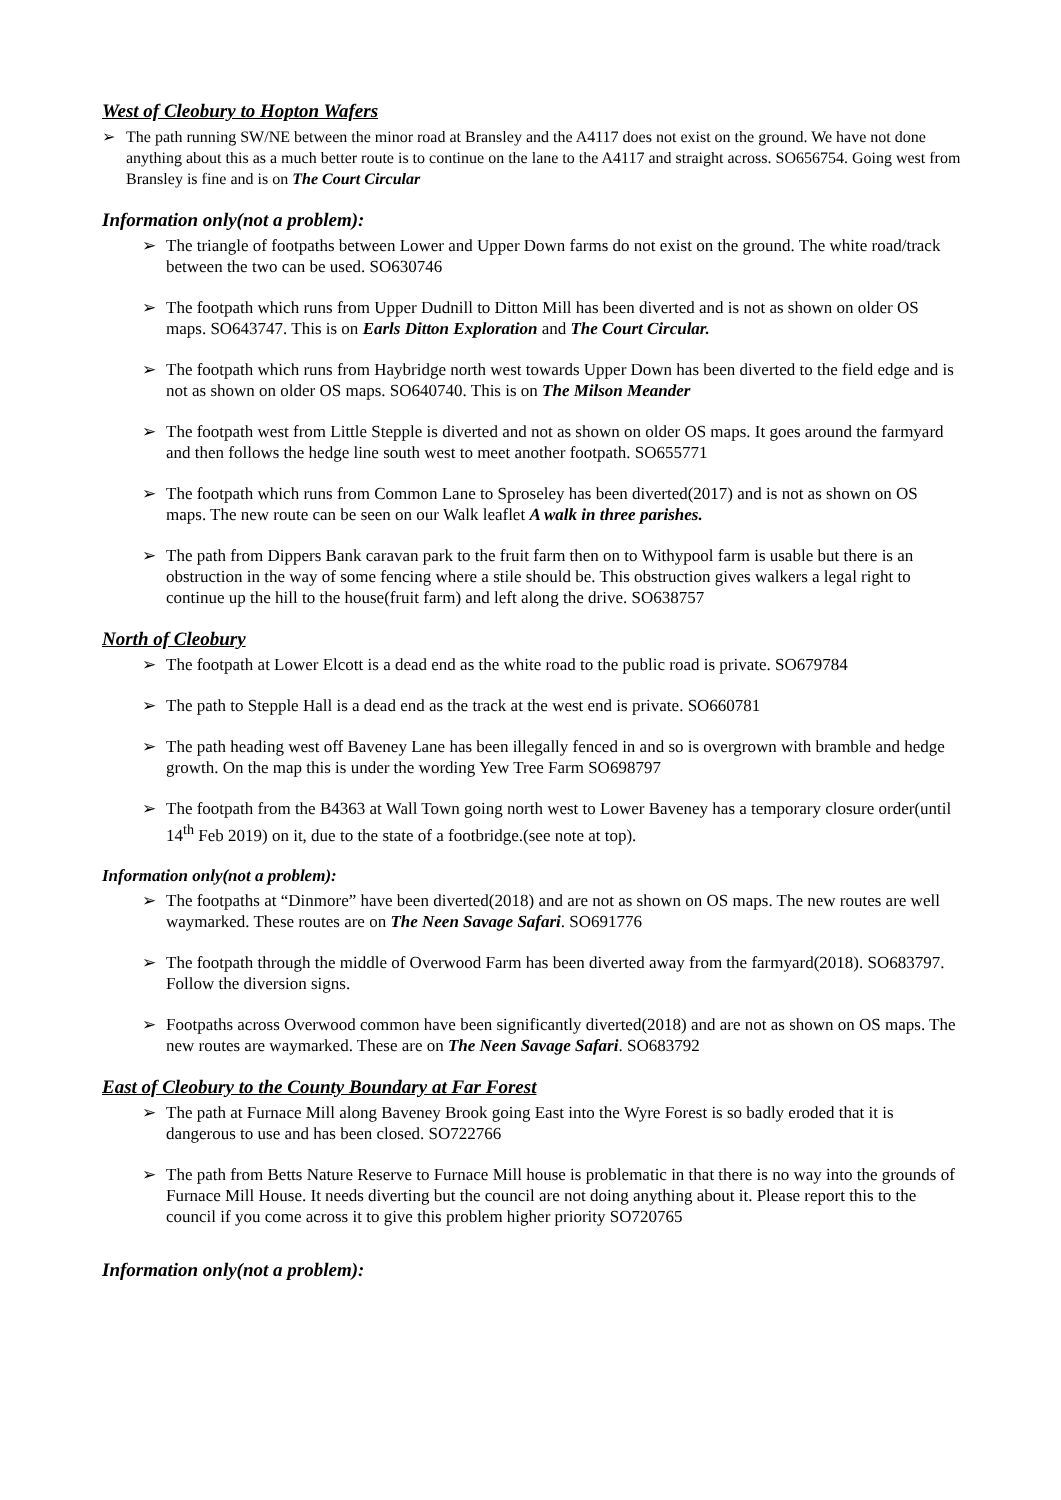West of Cleobury to Hopton Wafers
The path running SW/NE between the minor road at Bransley and the A4117 does not exist on the ground. We have not done anything about this as a much better route is to continue on the lane to the A4117 and straight across. SO656754. Going west from Bransley is fine and is on The Court Circular
Information only(not a problem):
The triangle of footpaths between Lower and Upper Down farms do not exist on the ground. The white road/track between the two can be used. SO630746
The footpath which runs from Upper Dudnill to Ditton Mill has been diverted and is not as shown on older OS maps. SO643747. This is on Earls Ditton Exploration and The Court Circular.
The footpath which runs from Haybridge north west towards Upper Down has been diverted to the field edge and is not as shown on older OS maps. SO640740. This is on The Milson Meander
The footpath west from Little Stepple is diverted and not as shown on older OS maps. It goes around the farmyard and then follows the hedge line south west to meet another footpath. SO655771
The footpath which runs from Common Lane to Sproseley has been diverted(2017) and is not as shown on OS maps. The new route can be seen on our Walk leaflet A walk in three parishes.
The path from Dippers Bank caravan park to the fruit farm then on to Withypool farm is usable but there is an obstruction in the way of some fencing where a stile should be. This obstruction gives walkers a legal right to continue up the hill to the house(fruit farm) and left along the drive. SO638757
North of Cleobury
The footpath at Lower Elcott is a dead end as the white road to the public road is private. SO679784
The path to Stepple Hall is a dead end as the track at the west end is private. SO660781
The path heading west off Baveney Lane has been illegally fenced in and so is overgrown with bramble and hedge growth. On the map this is under the wording Yew Tree Farm SO698797
The footpath from the B4363 at Wall Town going north west to Lower Baveney has a temporary closure order(until 14<sup>th</sup> Feb 2019) on it, due to the state of a footbridge.(see note at top).
Information only(not a problem):
The footpaths at “Dinmore” have been diverted(2018) and are not as shown on OS maps. The new routes are well waymarked. These routes are on The Neen Savage Safari. SO691776
The footpath through the middle of Overwood Farm has been diverted away from the farmyard(2018). SO683797. Follow the diversion signs.
Footpaths across Overwood common have been significantly diverted(2018) and are not as shown on OS maps. The new routes are waymarked. These are on The Neen Savage Safari. SO683792
East of Cleobury to the County Boundary at Far Forest
The path at Furnace Mill along Baveney Brook going East into the Wyre Forest is so badly eroded that it is dangerous to use and has been closed. SO722766
The path from Betts Nature Reserve to Furnace Mill house is problematic in that there is no way into the grounds of Furnace Mill House. It needs diverting but the council are not doing anything about it. Please report this to the council if you come across it to give this problem higher priority SO720765
Information only(not a problem):